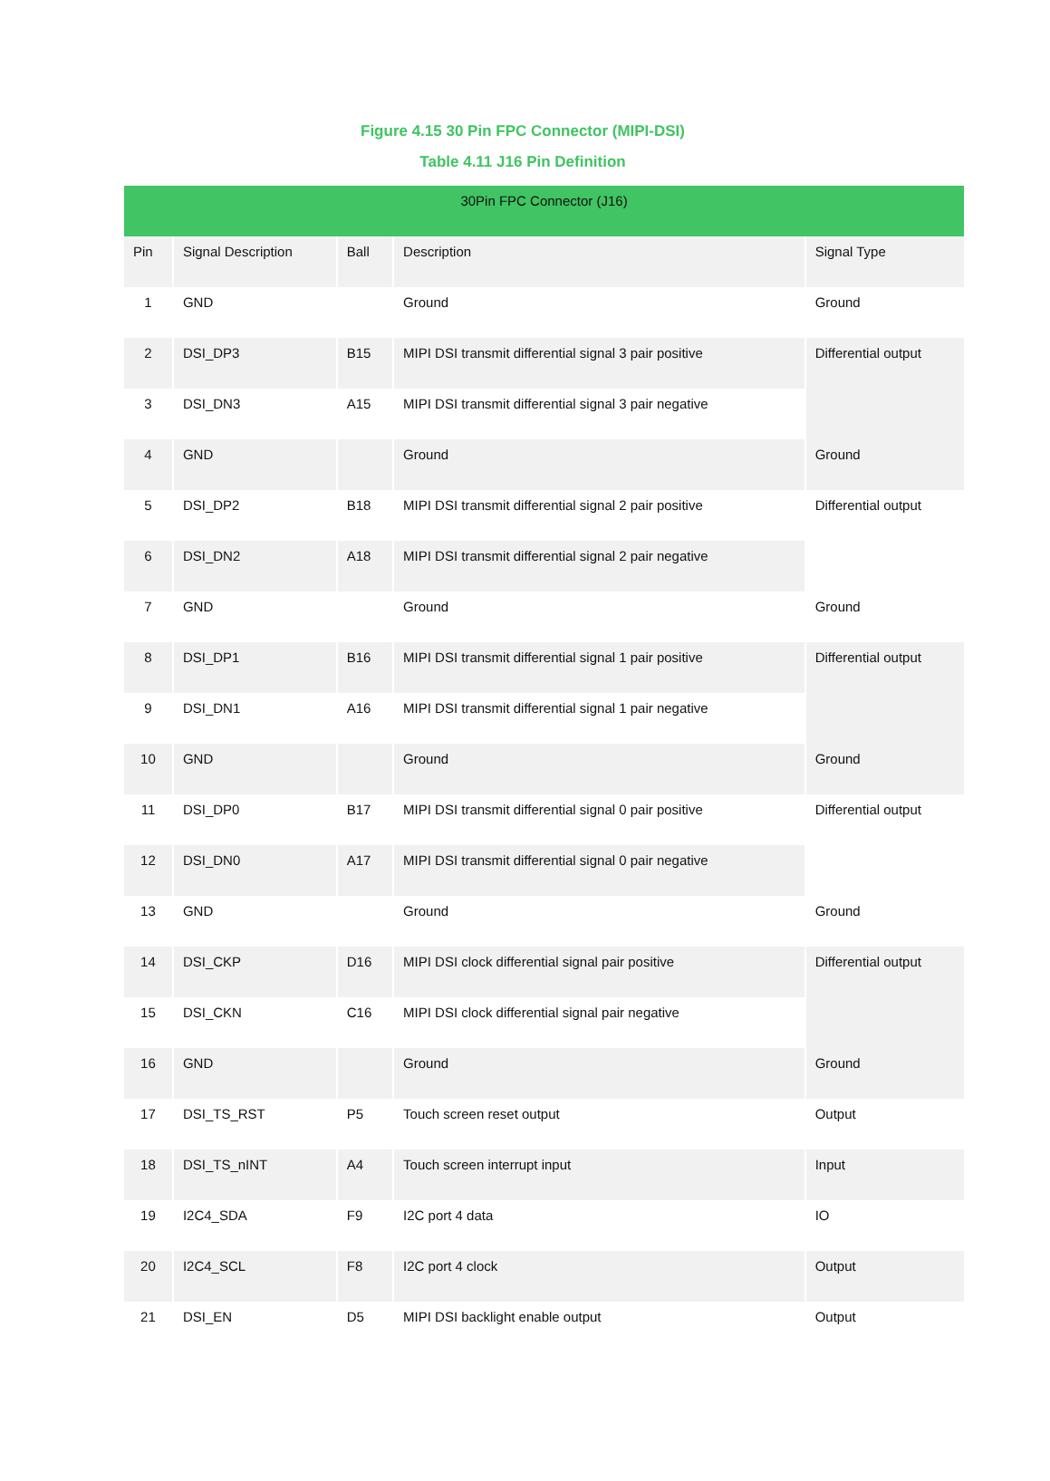Figure 4.15 30 Pin FPC Connector (MIPI-DSI)
Table 4.11 J16 Pin Definition
| 30Pin FPC Connector (J16) | | | | |
| --- | --- | --- | --- | --- |
| Pin | Signal Description | Ball | Description | Signal Type |
| 1 | GND | | Ground | Ground |
| 2 | DSI_DP3 | B15 | MIPI DSI transmit differential signal 3 pair positive | Differential output |
| 3 | DSI_DN3 | A15 | MIPI DSI transmit differential signal 3 pair negative | |
| 4 | GND | | Ground | Ground |
| 5 | DSI_DP2 | B18 | MIPI DSI transmit differential signal 2 pair positive | Differential output |
| 6 | DSI_DN2 | A18 | MIPI DSI transmit differential signal 2 pair negative | |
| 7 | GND | | Ground | Ground |
| 8 | DSI_DP1 | B16 | MIPI DSI transmit differential signal 1 pair positive | Differential output |
| 9 | DSI_DN1 | A16 | MIPI DSI transmit differential signal 1 pair negative | |
| 10 | GND | | Ground | Ground |
| 11 | DSI_DP0 | B17 | MIPI DSI transmit differential signal 0 pair positive | Differential output |
| 12 | DSI_DN0 | A17 | MIPI DSI transmit differential signal 0 pair negative | |
| 13 | GND | | Ground | Ground |
| 14 | DSI_CKP | D16 | MIPI DSI clock differential signal pair positive | Differential output |
| 15 | DSI_CKN | C16 | MIPI DSI clock differential signal pair negative | |
| 16 | GND | | Ground | Ground |
| 17 | DSI_TS_RST | P5 | Touch screen reset output | Output |
| 18 | DSI_TS_nINT | A4 | Touch screen interrupt input | Input |
| 19 | I2C4_SDA | F9 | I2C port 4 data | IO |
| 20 | I2C4_SCL | F8 | I2C port 4 clock | Output |
| 21 | DSI_EN | D5 | MIPI DSI backlight enable output | Output |